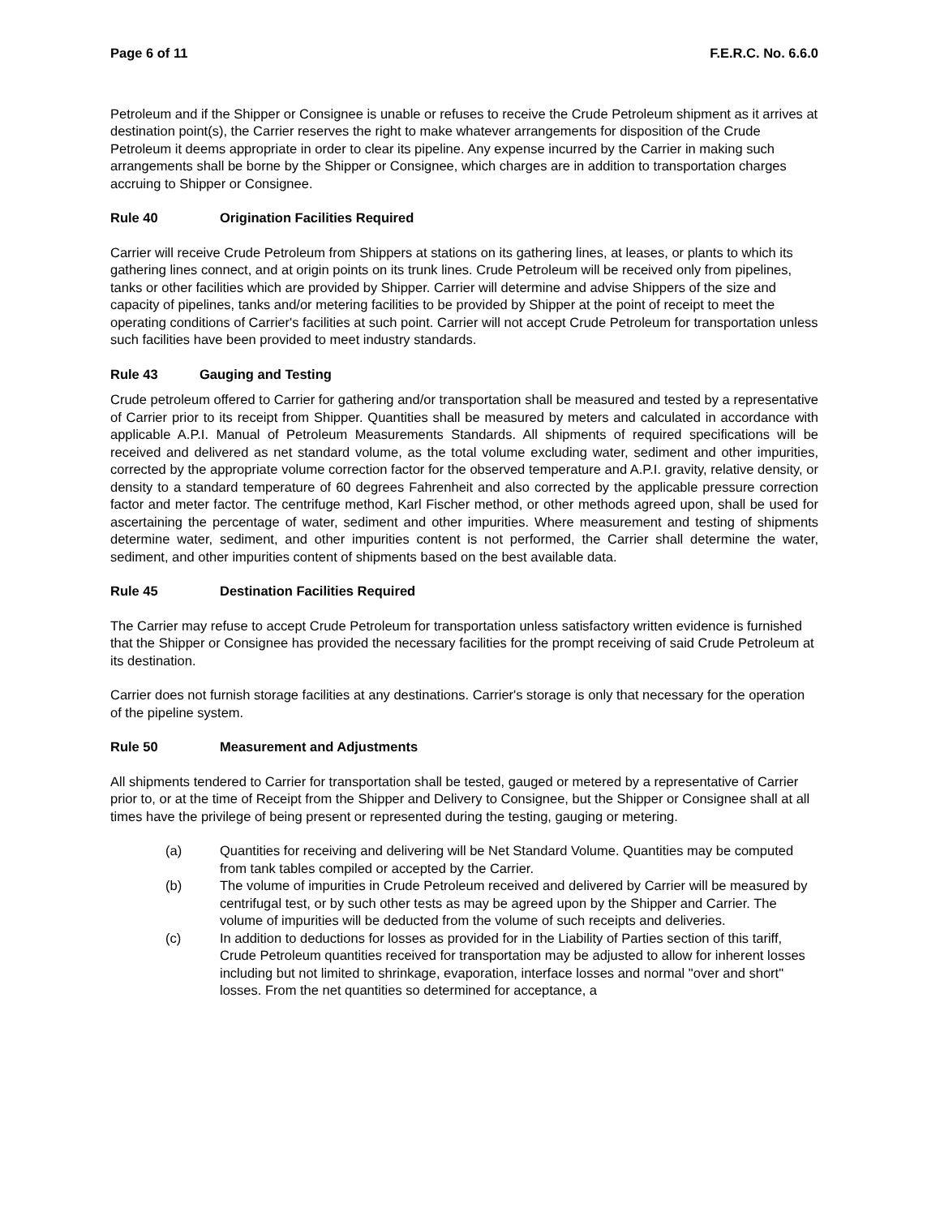Page 6 of 11 F.E.R.C. No. 6.6.0
Petroleum and if the Shipper or Consignee is unable or refuses to receive the Crude Petroleum shipment as it arrives at destination point(s), the Carrier reserves the right to make whatever arrangements for disposition of the Crude Petroleum it deems appropriate in order to clear its pipeline. Any expense incurred by the Carrier in making such arrangements shall be borne by the Shipper or Consignee, which charges are in addition to transportation charges accruing to Shipper or Consignee.
Rule 40 Origination Facilities Required
Carrier will receive Crude Petroleum from Shippers at stations on its gathering lines, at leases, or plants to which its gathering lines connect, and at origin points on its trunk lines. Crude Petroleum will be received only from pipelines, tanks or other facilities which are provided by Shipper. Carrier will determine and advise Shippers of the size and capacity of pipelines, tanks and/or metering facilities to be provided by Shipper at the point of receipt to meet the operating conditions of Carrier's facilities at such point. Carrier will not accept Crude Petroleum for transportation unless such facilities have been provided to meet industry standards.
Rule 43 Gauging and Testing
Crude petroleum offered to Carrier for gathering and/or transportation shall be measured and tested by a representative of Carrier prior to its receipt from Shipper. Quantities shall be measured by meters and calculated in accordance with applicable A.P.I. Manual of Petroleum Measurements Standards. All shipments of required specifications will be received and delivered as net standard volume, as the total volume excluding water, sediment and other impurities, corrected by the appropriate volume correction factor for the observed temperature and A.P.I. gravity, relative density, or density to a standard temperature of 60 degrees Fahrenheit and also corrected by the applicable pressure correction factor and meter factor. The centrifuge method, Karl Fischer method, or other methods agreed upon, shall be used for ascertaining the percentage of water, sediment and other impurities. Where measurement and testing of shipments determine water, sediment, and other impurities content is not performed, the Carrier shall determine the water, sediment, and other impurities content of shipments based on the best available data.
Rule 45 Destination Facilities Required
The Carrier may refuse to accept Crude Petroleum for transportation unless satisfactory written evidence is furnished that the Shipper or Consignee has provided the necessary facilities for the prompt receiving of said Crude Petroleum at its destination.
Carrier does not furnish storage facilities at any destinations. Carrier's storage is only that necessary for the operation of the pipeline system.
Rule 50 Measurement and Adjustments
All shipments tendered to Carrier for transportation shall be tested, gauged or metered by a representative of Carrier prior to, or at the time of Receipt from the Shipper and Delivery to Consignee, but the Shipper or Consignee shall at all times have the privilege of being present or represented during the testing, gauging or metering.
(a) Quantities for receiving and delivering will be Net Standard Volume. Quantities may be computed from tank tables compiled or accepted by the Carrier.
(b) The volume of impurities in Crude Petroleum received and delivered by Carrier will be measured by centrifugal test, or by such other tests as may be agreed upon by the Shipper and Carrier. The volume of impurities will be deducted from the volume of such receipts and deliveries.
(c) In addition to deductions for losses as provided for in the Liability of Parties section of this tariff, Crude Petroleum quantities received for transportation may be adjusted to allow for inherent losses including but not limited to shrinkage, evaporation, interface losses and normal "over and short" losses. From the net quantities so determined for acceptance, a